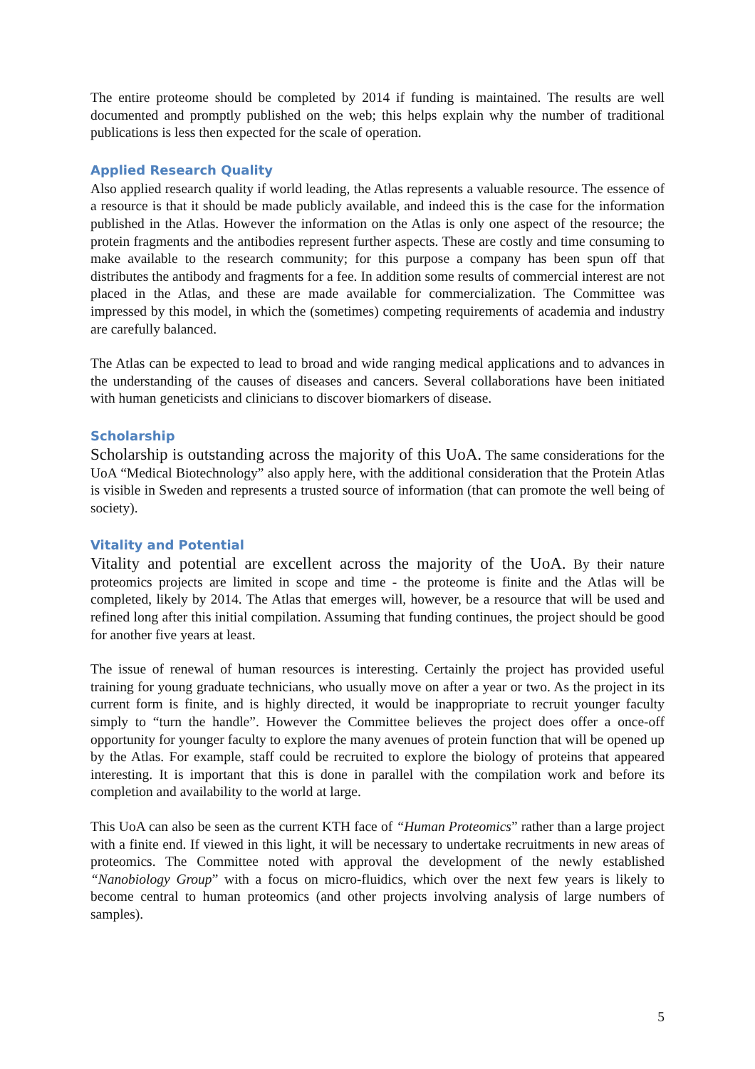The entire proteome should be completed by 2014 if funding is maintained. The results are well documented and promptly published on the web; this helps explain why the number of traditional publications is less then expected for the scale of operation.
Applied Research Quality
Also applied research quality if world leading, the Atlas represents a valuable resource. The essence of a resource is that it should be made publicly available, and indeed this is the case for the information published in the Atlas. However the information on the Atlas is only one aspect of the resource; the protein fragments and the antibodies represent further aspects. These are costly and time consuming to make available to the research community; for this purpose a company has been spun off that distributes the antibody and fragments for a fee. In addition some results of commercial interest are not placed in the Atlas, and these are made available for commercialization. The Committee was impressed by this model, in which the (sometimes) competing requirements of academia and industry are carefully balanced.
The Atlas can be expected to lead to broad and wide ranging medical applications and to advances in the understanding of the causes of diseases and cancers. Several collaborations have been initiated with human geneticists and clinicians to discover biomarkers of disease.
Scholarship
Scholarship is outstanding across the majority of this UoA. The same considerations for the UoA “Medical Biotechnology” also apply here, with the additional consideration that the Protein Atlas is visible in Sweden and represents a trusted source of information (that can promote the well being of society).
Vitality and Potential
Vitality and potential are excellent across the majority of the UoA. By their nature proteomics projects are limited in scope and time - the proteome is finite and the Atlas will be completed, likely by 2014. The Atlas that emerges will, however, be a resource that will be used and refined long after this initial compilation. Assuming that funding continues, the project should be good for another five years at least.
The issue of renewal of human resources is interesting. Certainly the project has provided useful training for young graduate technicians, who usually move on after a year or two. As the project in its current form is finite, and is highly directed, it would be inappropriate to recruit younger faculty simply to “turn the handle”. However the Committee believes the project does offer a once-off opportunity for younger faculty to explore the many avenues of protein function that will be opened up by the Atlas. For example, staff could be recruited to explore the biology of proteins that appeared interesting. It is important that this is done in parallel with the compilation work and before its completion and availability to the world at large.
This UoA can also be seen as the current KTH face of “Human Proteomics” rather than a large project with a finite end. If viewed in this light, it will be necessary to undertake recruitments in new areas of proteomics. The Committee noted with approval the development of the newly established “Nanobiology Group” with a focus on micro-fluidics, which over the next few years is likely to become central to human proteomics (and other projects involving analysis of large numbers of samples).
5